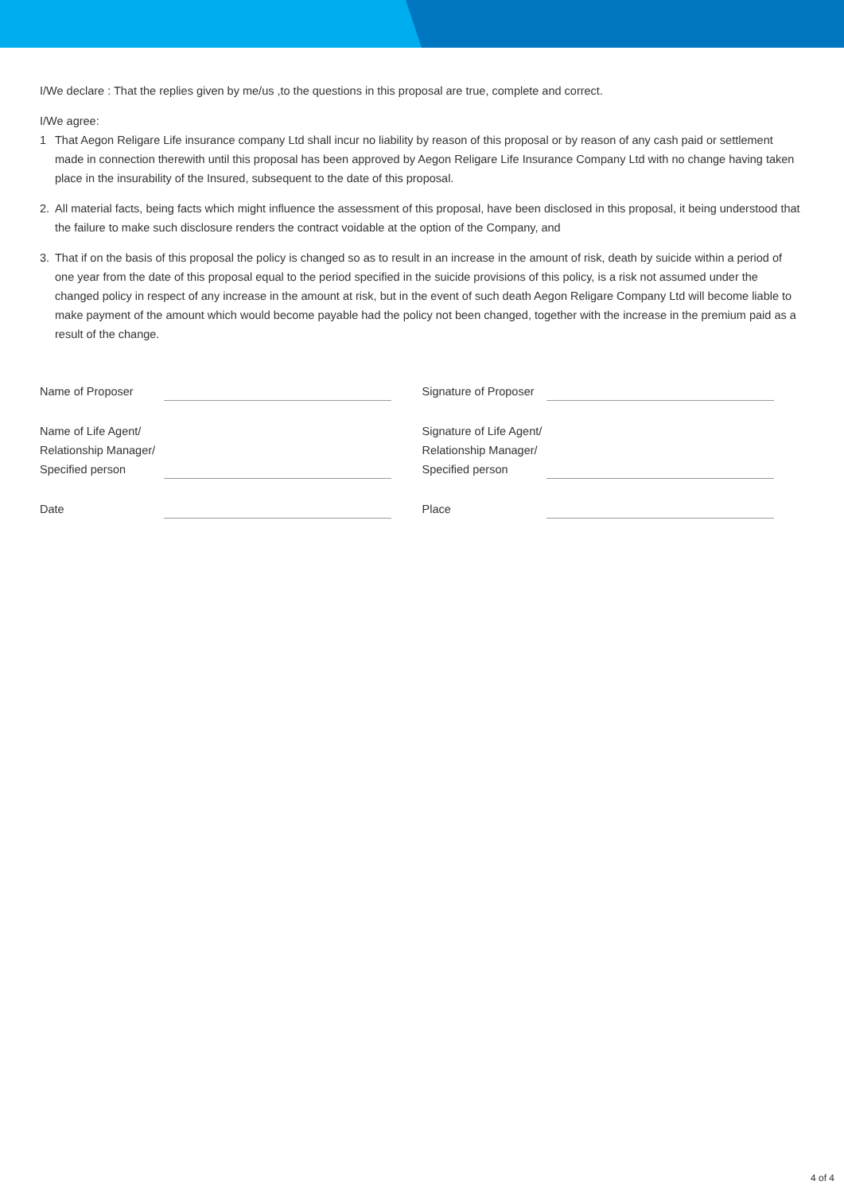I/We declare : That the replies given by me/us ,to the questions in this proposal are true, complete and correct.
I/We agree:
1 That Aegon Religare Life insurance company Ltd shall incur no liability by reason of this proposal or by reason of any cash paid or settlement made in connection therewith until this proposal has been approved by Aegon Religare Life Insurance Company Ltd with no change having taken place in the insurability of the Insured, subsequent to the date of this proposal.
2. All material facts, being facts which might influence the assessment of this proposal, have been disclosed in this proposal, it being understood that the failure to make such disclosure renders the contract voidable at the option of the Company, and
3. That if on the basis of this proposal the policy is changed so as to result in an increase in the amount of risk, death by suicide within a period of one year from the date of this proposal equal to the period specified in the suicide provisions of this policy, is a risk not assumed under the changed policy in respect of any increase in the amount at risk, but in the event of such death Aegon Religare Company Ltd will become liable to make payment of the amount which would become payable had the policy not been changed, together with the increase in the premium paid as a result of the change.
Name of Proposer
Name of Life Agent/
Relationship Manager/
Specified person
Date
Signature of Proposer
Signature of Life Agent/
Relationship Manager/
Specified person
Place
4 of 4